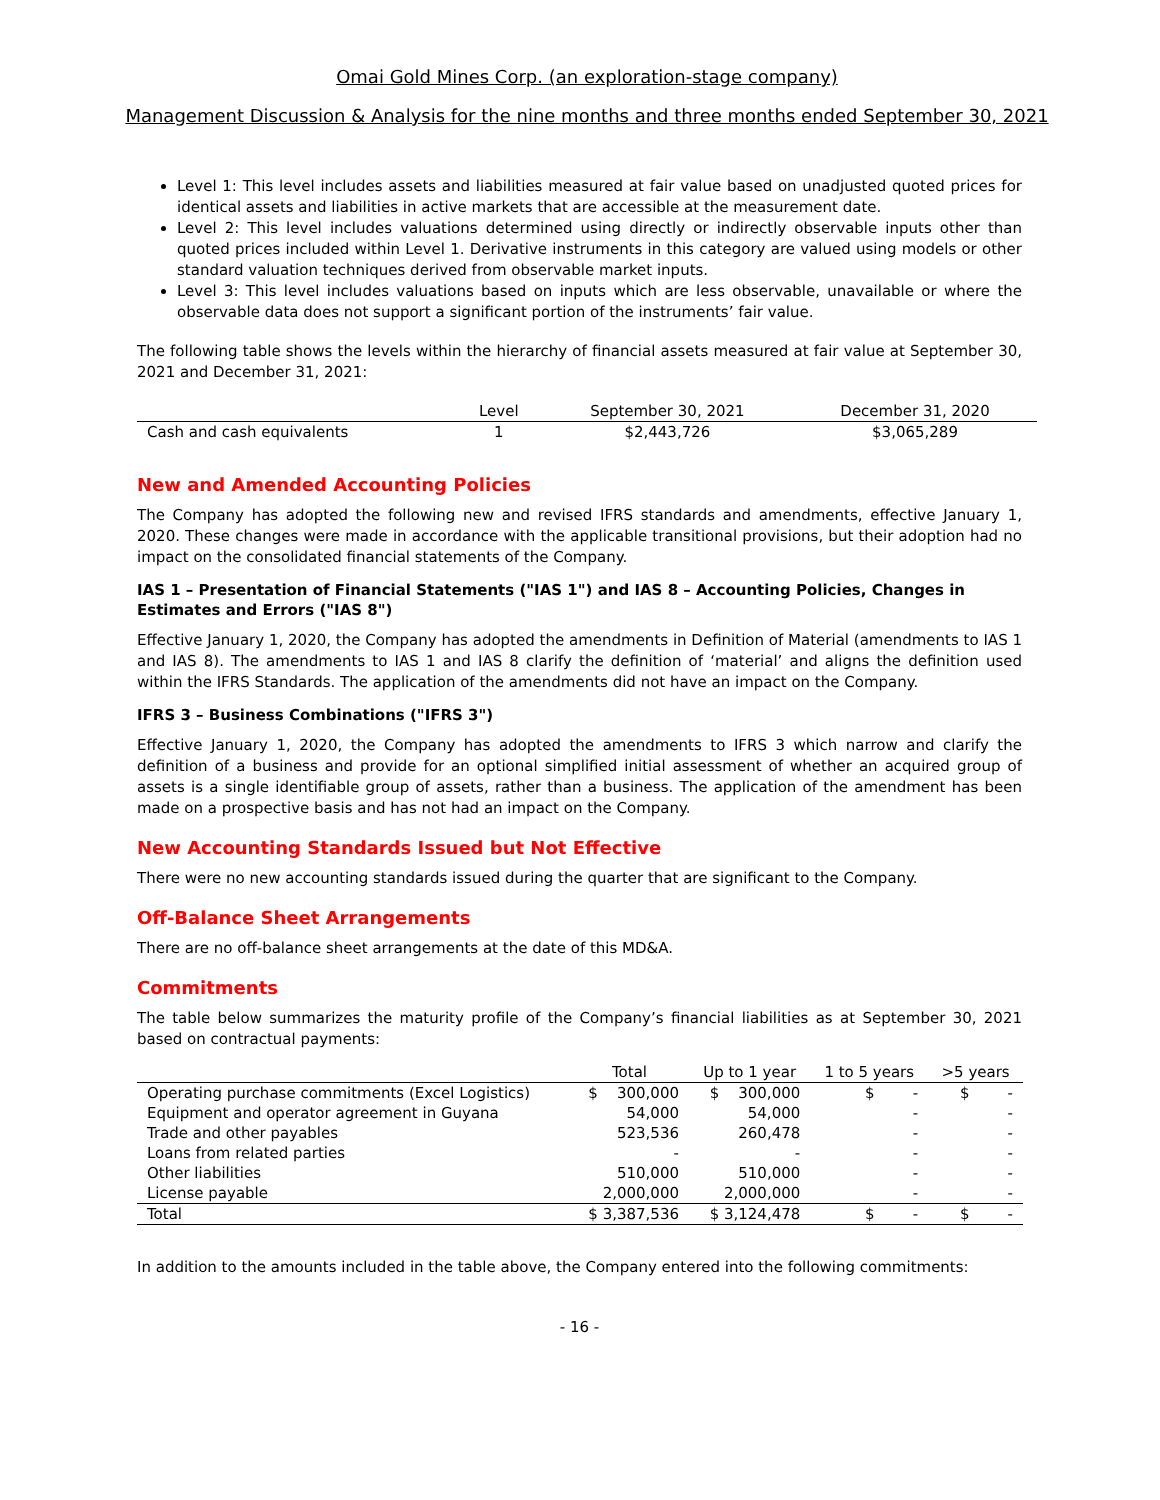Omai Gold Mines Corp. (an exploration-stage company)
Management Discussion & Analysis for the nine months and three months ended September 30, 2021
Level 1: This level includes assets and liabilities measured at fair value based on unadjusted quoted prices for identical assets and liabilities in active markets that are accessible at the measurement date.
Level 2: This level includes valuations determined using directly or indirectly observable inputs other than quoted prices included within Level 1. Derivative instruments in this category are valued using models or other standard valuation techniques derived from observable market inputs.
Level 3: This level includes valuations based on inputs which are less observable, unavailable or where the observable data does not support a significant portion of the instruments’ fair value.
The following table shows the levels within the hierarchy of financial assets measured at fair value at September 30, 2021 and December 31, 2021:
| | Level | September 30, 2021 | December 31, 2020 |
| --- | --- | --- | --- |
| Cash and cash equivalents | 1 | $2,443,726 | $3,065,289 |
New and Amended Accounting Policies
The Company has adopted the following new and revised IFRS standards and amendments, effective January 1, 2020. These changes were made in accordance with the applicable transitional provisions, but their adoption had no impact on the consolidated financial statements of the Company.
IAS 1 – Presentation of Financial Statements ("IAS 1") and IAS 8 – Accounting Policies, Changes in Estimates and Errors ("IAS 8")
Effective January 1, 2020, the Company has adopted the amendments in Definition of Material (amendments to IAS 1 and IAS 8). The amendments to IAS 1 and IAS 8 clarify the definition of ‘material’ and aligns the definition used within the IFRS Standards. The application of the amendments did not have an impact on the Company.
IFRS 3 – Business Combinations ("IFRS 3")
Effective January 1, 2020, the Company has adopted the amendments to IFRS 3 which narrow and clarify the definition of a business and provide for an optional simplified initial assessment of whether an acquired group of assets is a single identifiable group of assets, rather than a business. The application of the amendment has been made on a prospective basis and has not had an impact on the Company.
New Accounting Standards Issued but Not Effective
There were no new accounting standards issued during the quarter that are significant to the Company.
Off-Balance Sheet Arrangements
There are no off-balance sheet arrangements at the date of this MD&A.
Commitments
The table below summarizes the maturity profile of the Company’s financial liabilities as at September 30, 2021 based on contractual payments:
| | Total | Up to 1 year | 1 to 5 years | >5 years |
| --- | --- | --- | --- | --- |
| Operating purchase commitments (Excel Logistics) | $ 300,000 | $ 300,000 | $ - | $ - |
| Equipment and operator agreement in Guyana | 54,000 | 54,000 | - | - |
| Trade and other payables | 523,536 | 260,478 | - | - |
| Loans from related parties | - | - | - | - |
| Other liabilities | 510,000 | 510,000 | - | - |
| License payable | 2,000,000 | 2,000,000 | - | - |
| Total | $ 3,387,536 | $ 3,124,478 | $ - | $ - |
In addition to the amounts included in the table above, the Company entered into the following commitments:
- 16 -